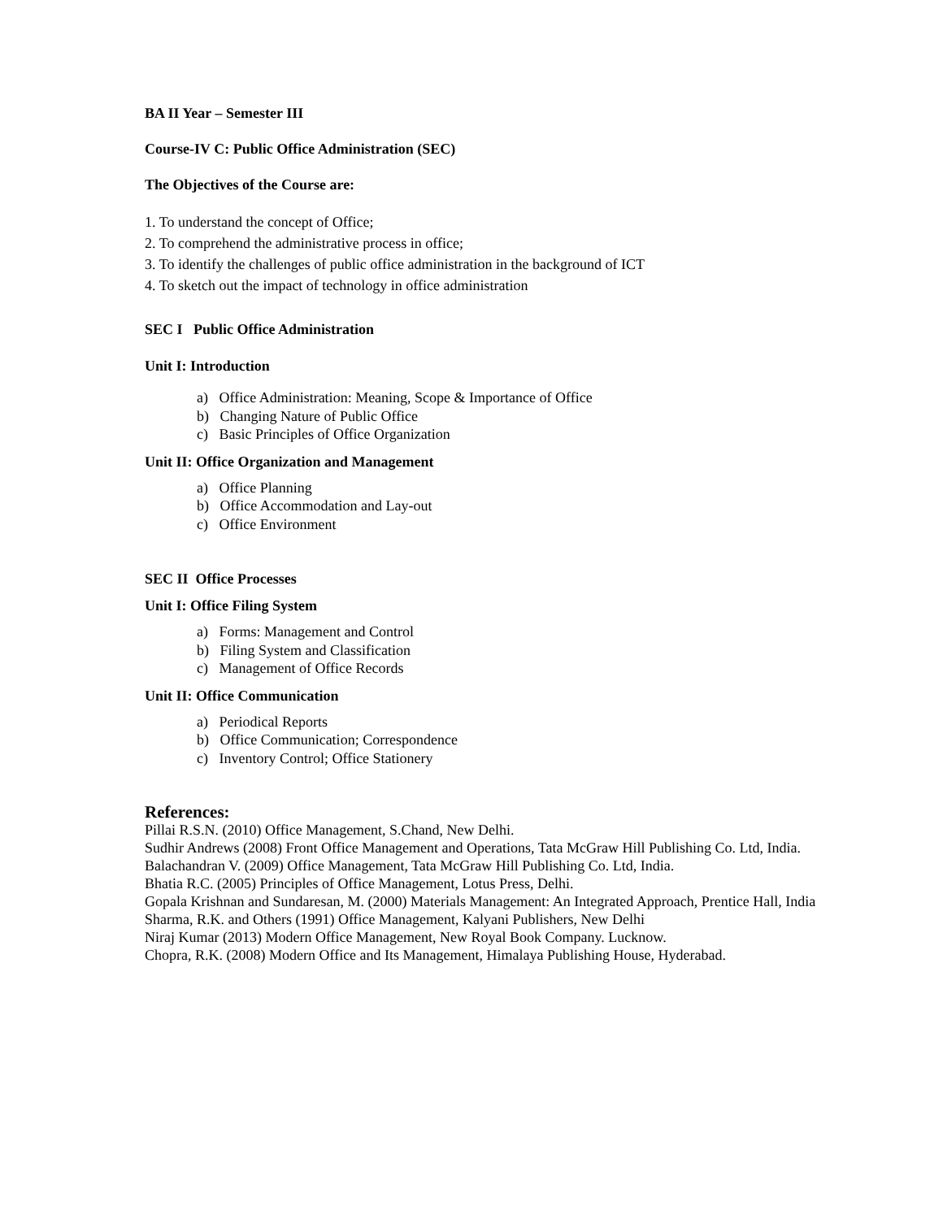BA II Year – Semester III
Course-IV C: Public Office Administration (SEC)
The Objectives of the Course are:
1. To understand the concept of Office;
2. To comprehend the administrative process in office;
3. To identify the challenges of public office administration in the background of ICT
4. To sketch out the impact of technology in office administration
SEC I Public Office Administration
Unit I: Introduction
a) Office Administration: Meaning, Scope & Importance of Office
b) Changing Nature of Public Office
c) Basic Principles of Office Organization
Unit II: Office Organization and Management
a) Office Planning
b) Office Accommodation and Lay-out
c) Office Environment
SEC II Office Processes
Unit I: Office Filing System
a) Forms: Management and Control
b) Filing System and Classification
c) Management of Office Records
Unit II: Office Communication
a) Periodical Reports
b) Office Communication; Correspondence
c) Inventory Control; Office Stationery
References:
Pillai R.S.N. (2010) Office Management, S.Chand, New Delhi.
Sudhir Andrews (2008) Front Office Management and Operations, Tata McGraw Hill Publishing Co. Ltd, India.
Balachandran V. (2009) Office Management, Tata McGraw Hill Publishing Co. Ltd, India.
Bhatia R.C. (2005) Principles of Office Management, Lotus Press, Delhi.
Gopala Krishnan and Sundaresan, M. (2000) Materials Management: An Integrated Approach, Prentice Hall, India
Sharma, R.K. and Others (1991) Office Management, Kalyani Publishers, New Delhi
Niraj Kumar (2013) Modern Office Management, New Royal Book Company. Lucknow.
Chopra, R.K. (2008) Modern Office and Its Management, Himalaya Publishing House, Hyderabad.